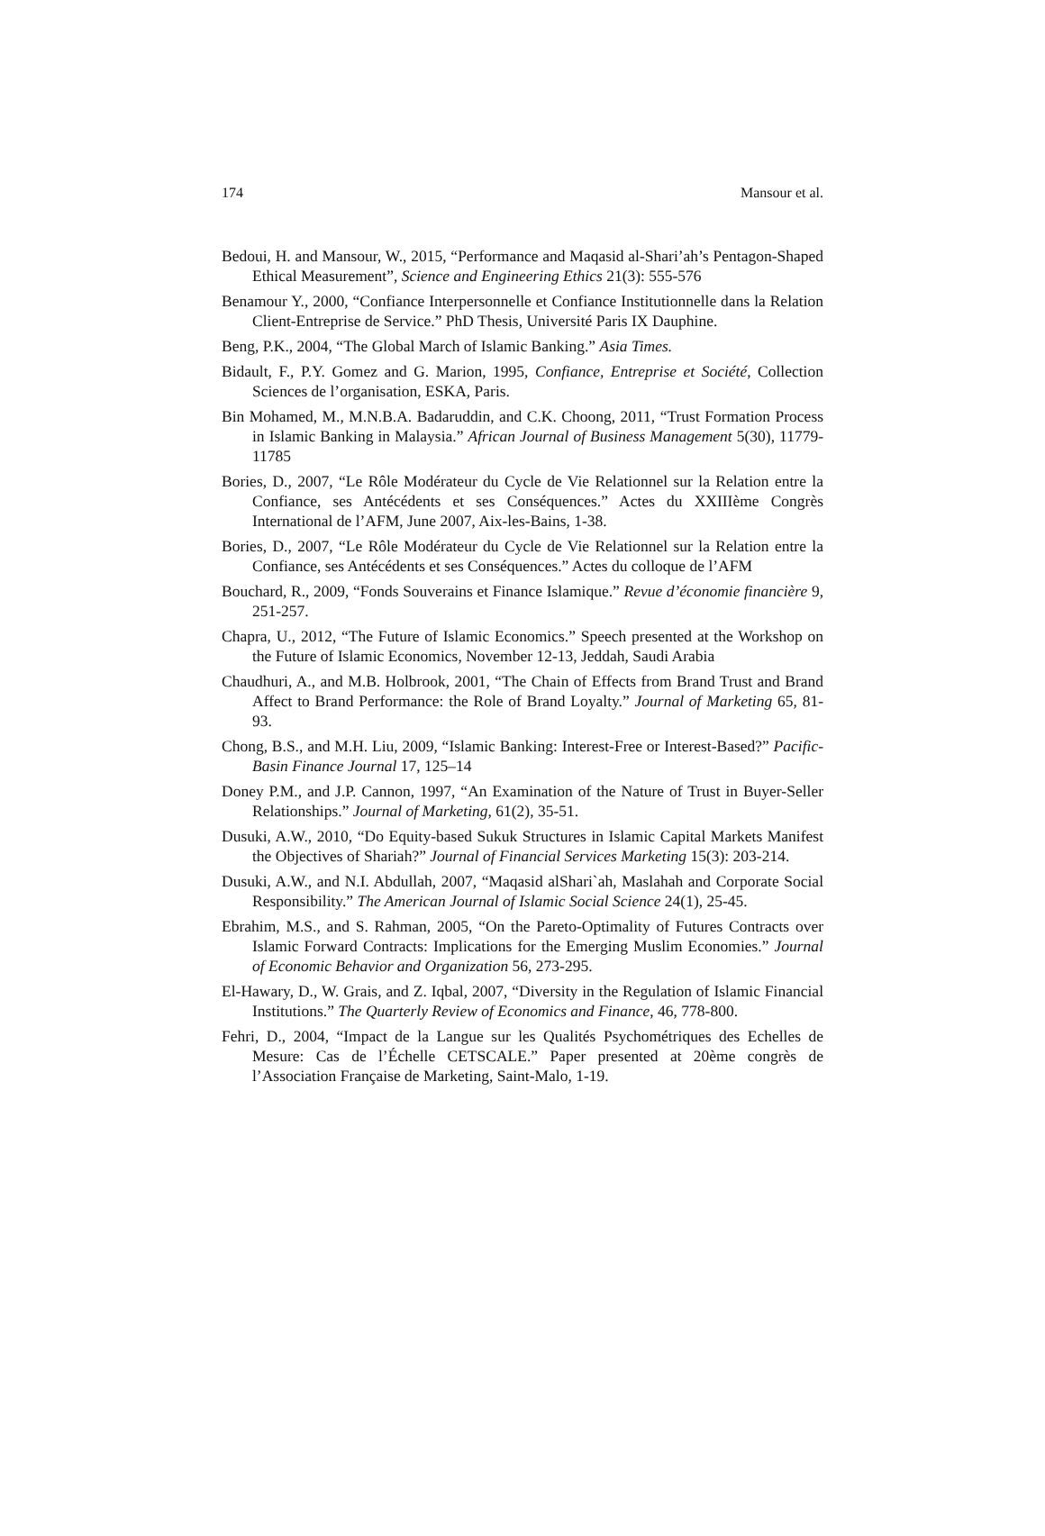174 Mansour et al.
Bedoui, H. and Mansour, W., 2015, “Performance and Maqasid al-Shari’ah’s Pentagon-Shaped Ethical Measurement”, Science and Engineering Ethics 21(3): 555-576
Benamour Y., 2000, “Confiance Interpersonnelle et Confiance Institutionnelle dans la Relation Client-Entreprise de Service.” PhD Thesis, Université Paris IX Dauphine.
Beng, P.K., 2004, “The Global March of Islamic Banking.” Asia Times.
Bidault, F., P.Y. Gomez and G. Marion, 1995, Confiance, Entreprise et Société, Collection Sciences de l’organisation, ESKA, Paris.
Bin Mohamed, M., M.N.B.A. Badaruddin, and C.K. Choong, 2011, “Trust Formation Process in Islamic Banking in Malaysia.” African Journal of Business Management 5(30), 11779-11785
Bories, D., 2007, “Le Rôle Modérateur du Cycle de Vie Relationnel sur la Relation entre la Confiance, ses Antécédents et ses Conséquences.” Actes du XXIIIème Congrès International de l’AFM, June 2007, Aix-les-Bains, 1-38.
Bories, D., 2007, “Le Rôle Modérateur du Cycle de Vie Relationnel sur la Relation entre la Confiance, ses Antécédents et ses Conséquences.” Actes du colloque de l’AFM
Bouchard, R., 2009, “Fonds Souverains et Finance Islamique.” Revue d’économie financière 9, 251-257.
Chapra, U., 2012, “The Future of Islamic Economics.” Speech presented at the Workshop on the Future of Islamic Economics, November 12-13, Jeddah, Saudi Arabia
Chaudhuri, A., and M.B. Holbrook, 2001, “The Chain of Effects from Brand Trust and Brand Affect to Brand Performance: the Role of Brand Loyalty.” Journal of Marketing 65, 81-93.
Chong, B.S., and M.H. Liu, 2009, “Islamic Banking: Interest-Free or Interest-Based?” Pacific-Basin Finance Journal 17, 125–14
Doney P.M., and J.P. Cannon, 1997, “An Examination of the Nature of Trust in Buyer-Seller Relationships.” Journal of Marketing, 61(2), 35-51.
Dusuki, A.W., 2010, “Do Equity-based Sukuk Structures in Islamic Capital Markets Manifest the Objectives of Shariah?” Journal of Financial Services Marketing 15(3): 203-214.
Dusuki, A.W., and N.I. Abdullah, 2007, “Maqasid alShari`ah, Maslahah and Corporate Social Responsibility.” The American Journal of Islamic Social Science 24(1), 25-45.
Ebrahim, M.S., and S. Rahman, 2005, “On the Pareto-Optimality of Futures Contracts over Islamic Forward Contracts: Implications for the Emerging Muslim Economies.” Journal of Economic Behavior and Organization 56, 273-295.
El-Hawary, D., W. Grais, and Z. Iqbal, 2007, “Diversity in the Regulation of Islamic Financial Institutions.” The Quarterly Review of Economics and Finance, 46, 778-800.
Fehri, D., 2004, “Impact de la Langue sur les Qualités Psychométriques des Echelles de Mesure: Cas de l’Échelle CETSCALE.” Paper presented at 20ème congrès de l’Association Française de Marketing, Saint-Malo, 1-19.